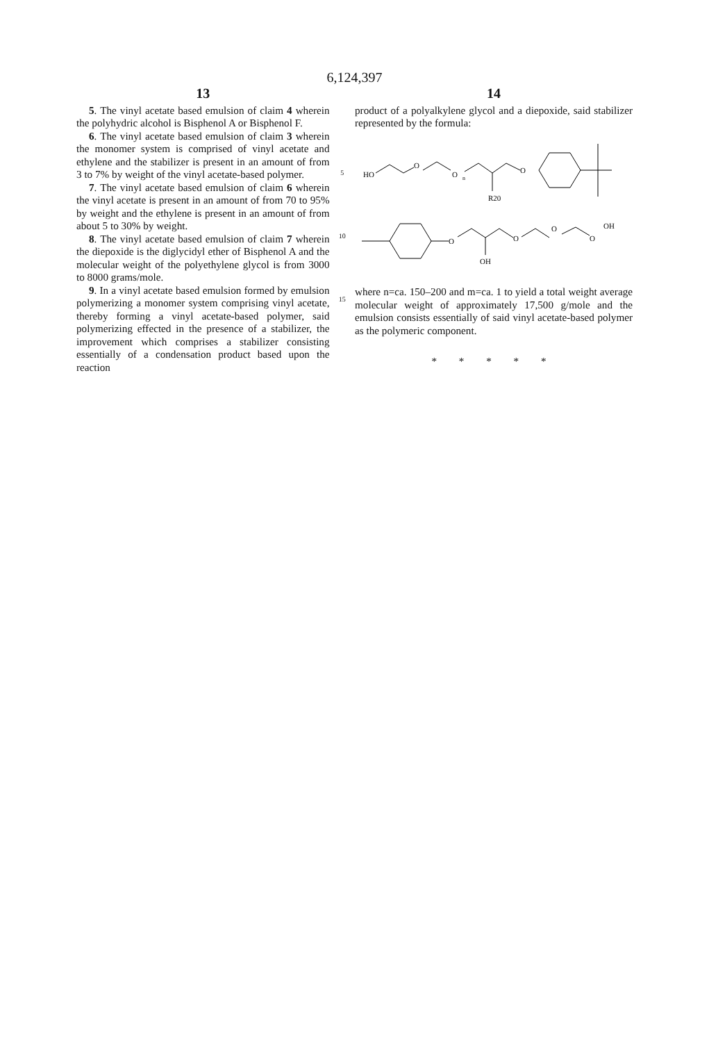6,124,397
13
5. The vinyl acetate based emulsion of claim 4 wherein the polyhydric alcohol is Bisphenol A or Bisphenol F.
6. The vinyl acetate based emulsion of claim 3 wherein the monomer system is comprised of vinyl acetate and ethylene and the stabilizer is present in an amount of from 3 to 7% by weight of the vinyl acetate-based polymer.
7. The vinyl acetate based emulsion of claim 6 wherein the vinyl acetate is present in an amount of from 70 to 95% by weight and the ethylene is present in an amount of from about 5 to 30% by weight.
8. The vinyl acetate based emulsion of claim 7 wherein the diepoxide is the diglycidyl ether of Bisphenol A and the molecular weight of the polyethylene glycol is from 3000 to 8000 grams/mole.
9. In a vinyl acetate based emulsion formed by emulsion polymerizing a monomer system comprising vinyl acetate, thereby forming a vinyl acetate-based polymer, said polymerizing effected in the presence of a stabilizer, the improvement which comprises a stabilizer consisting essentially of a condensation product based upon the reaction
5
10
15
14
product of a polyalkylene glycol and a diepoxide, said stabilizer represented by the formula:
HO
O
O
n
R20
O
O
OH
O
O
O
OH
where n=ca. 150–200 and m=ca. 1 to yield a total weight average molecular weight of approximately 17,500 g/mole and the emulsion consists essentially of said vinyl acetate-based polymer as the polymeric component.
* * * * *